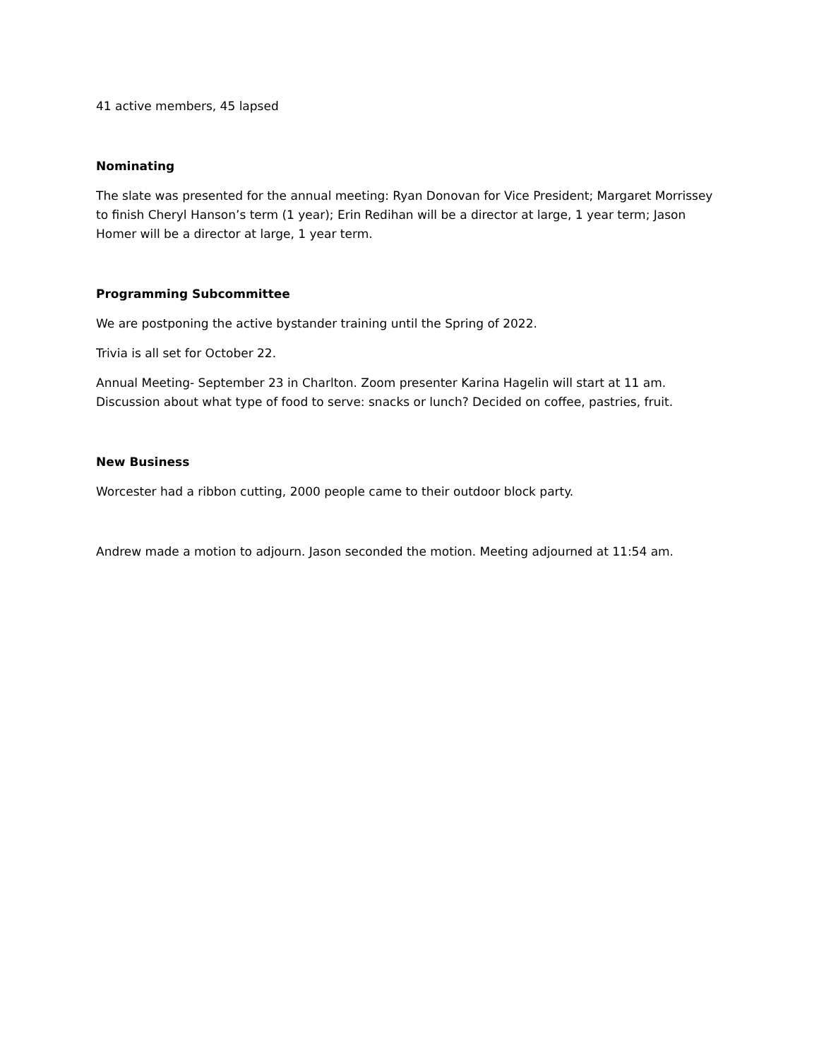41 active members, 45 lapsed
Nominating
The slate was presented for the annual meeting: Ryan Donovan for Vice President; Margaret Morrissey to finish Cheryl Hanson’s term (1 year); Erin Redihan will be a director at large, 1 year term; Jason Homer will be a director at large, 1 year term.
Programming Subcommittee
We are postponing the active bystander training until the Spring of 2022.
Trivia is all set for October 22.
Annual Meeting- September 23 in Charlton. Zoom presenter Karina Hagelin will start at 11 am. Discussion about what type of food to serve: snacks or lunch? Decided on coffee, pastries, fruit.
New Business
Worcester had a ribbon cutting, 2000 people came to their outdoor block party.
Andrew made a motion to adjourn. Jason seconded the motion. Meeting adjourned at 11:54 am.